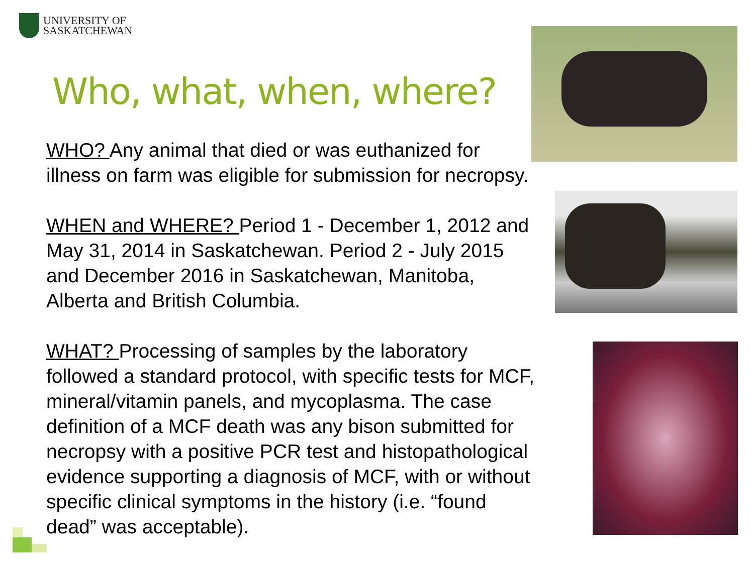UNIVERSITY OF
SASKATCHEWAN
Who, what, when, where?
WHO? Any animal that died or was euthanized for illness on farm was eligible for submission for necropsy.
WHEN and WHERE? Period 1 - December 1, 2012 and May 31, 2014 in Saskatchewan. Period 2 - July 2015 and December 2016 in Saskatchewan, Manitoba, Alberta and British Columbia.
WHAT? Processing of samples by the laboratory followed a standard protocol, with specific tests for MCF, mineral/vitamin panels, and mycoplasma. The case definition of a MCF death was any bison submitted for necropsy with a positive PCR test and histopathological evidence supporting a diagnosis of MCF, with or without specific clinical symptoms in the history (i.e. “found dead” was acceptable).